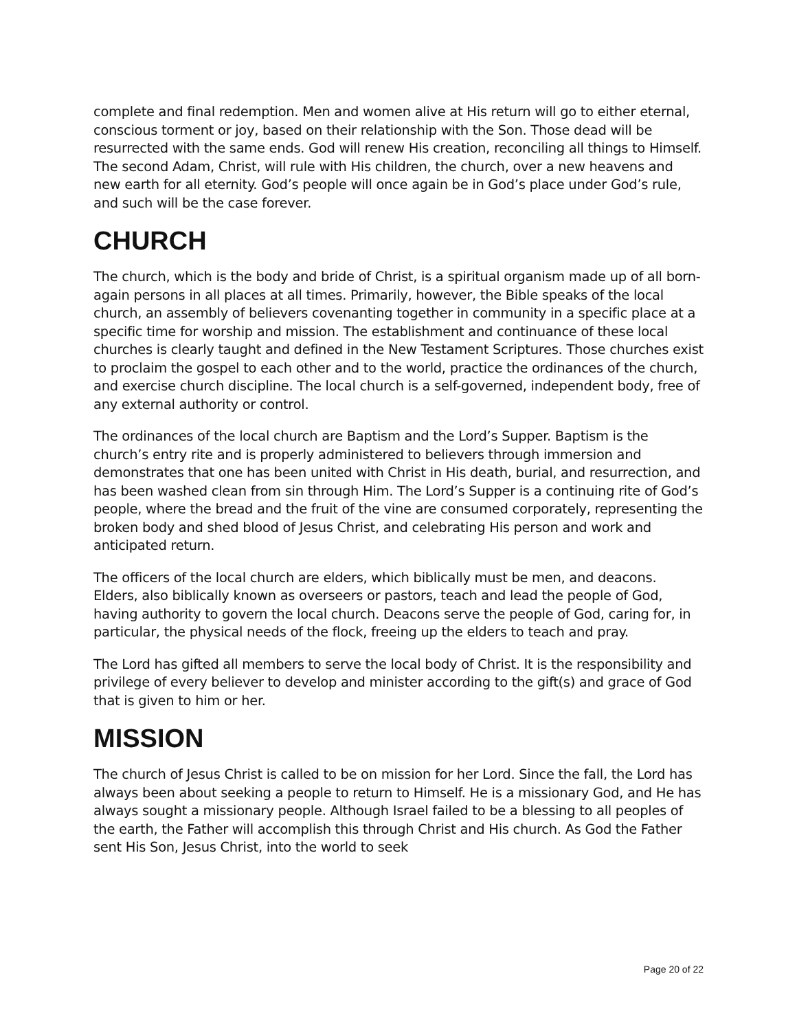complete and final redemption. Men and women alive at His return will go to either eternal, conscious torment or joy, based on their relationship with the Son. Those dead will be resurrected with the same ends. God will renew His creation, reconciling all things to Himself. The second Adam, Christ, will rule with His children, the church, over a new heavens and new earth for all eternity. God’s people will once again be in God’s place under God’s rule, and such will be the case forever.
CHURCH
The church, which is the body and bride of Christ, is a spiritual organism made up of all born-again persons in all places at all times. Primarily, however, the Bible speaks of the local church, an assembly of believers covenanting together in community in a specific place at a specific time for worship and mission. The establishment and continuance of these local churches is clearly taught and defined in the New Testament Scriptures. Those churches exist to proclaim the gospel to each other and to the world, practice the ordinances of the church, and exercise church discipline. The local church is a self-governed, independent body, free of any external authority or control.
The ordinances of the local church are Baptism and the Lord’s Supper. Baptism is the church’s entry rite and is properly administered to believers through immersion and demonstrates that one has been united with Christ in His death, burial, and resurrection, and has been washed clean from sin through Him. The Lord’s Supper is a continuing rite of God’s people, where the bread and the fruit of the vine are consumed corporately, representing the broken body and shed blood of Jesus Christ, and celebrating His person and work and anticipated return.
The officers of the local church are elders, which biblically must be men, and deacons. Elders, also biblically known as overseers or pastors, teach and lead the people of God, having authority to govern the local church. Deacons serve the people of God, caring for, in particular, the physical needs of the flock, freeing up the elders to teach and pray.
The Lord has gifted all members to serve the local body of Christ. It is the responsibility and privilege of every believer to develop and minister according to the gift(s) and grace of God that is given to him or her.
MISSION
The church of Jesus Christ is called to be on mission for her Lord. Since the fall, the Lord has always been about seeking a people to return to Himself. He is a missionary God, and He has always sought a missionary people. Although Israel failed to be a blessing to all peoples of the earth, the Father will accomplish this through Christ and His church. As God the Father sent His Son, Jesus Christ, into the world to seek
Page 20 of 22